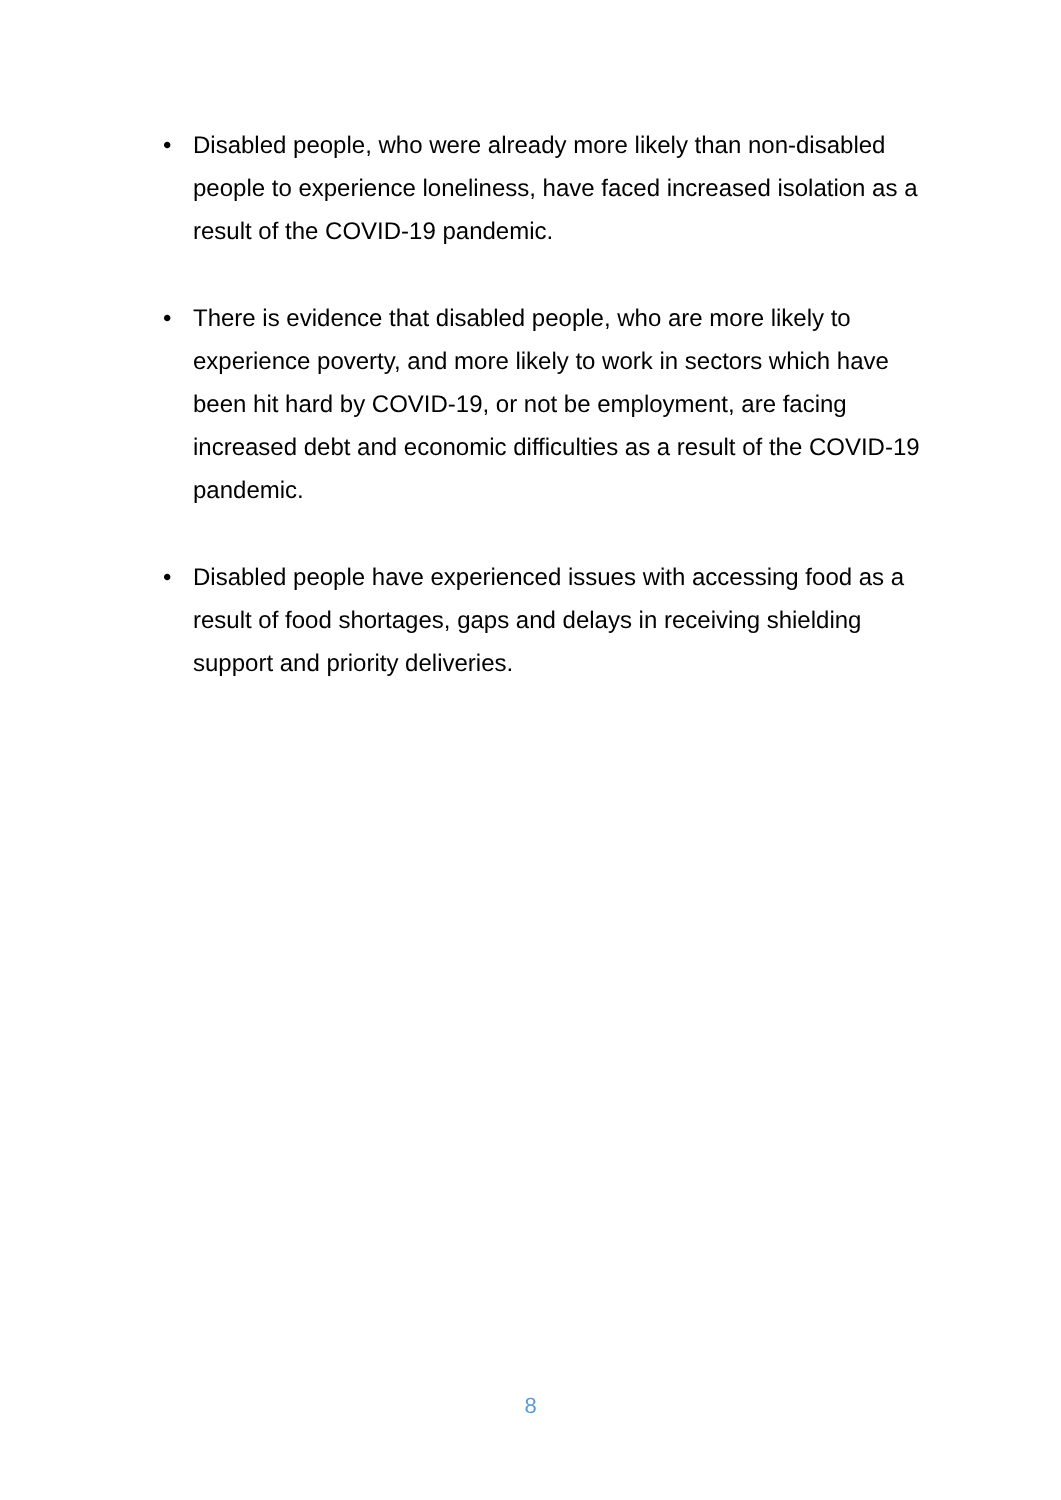• Disabled people, who were already more likely than non-disabled people to experience loneliness, have faced increased isolation as a result of the COVID-19 pandemic.
• There is evidence that disabled people, who are more likely to experience poverty, and more likely to work in sectors which have been hit hard by COVID-19, or not be employment, are facing increased debt and economic difficulties as a result of the COVID-19 pandemic.
• Disabled people have experienced issues with accessing food as a result of food shortages, gaps and delays in receiving shielding support and priority deliveries.
8